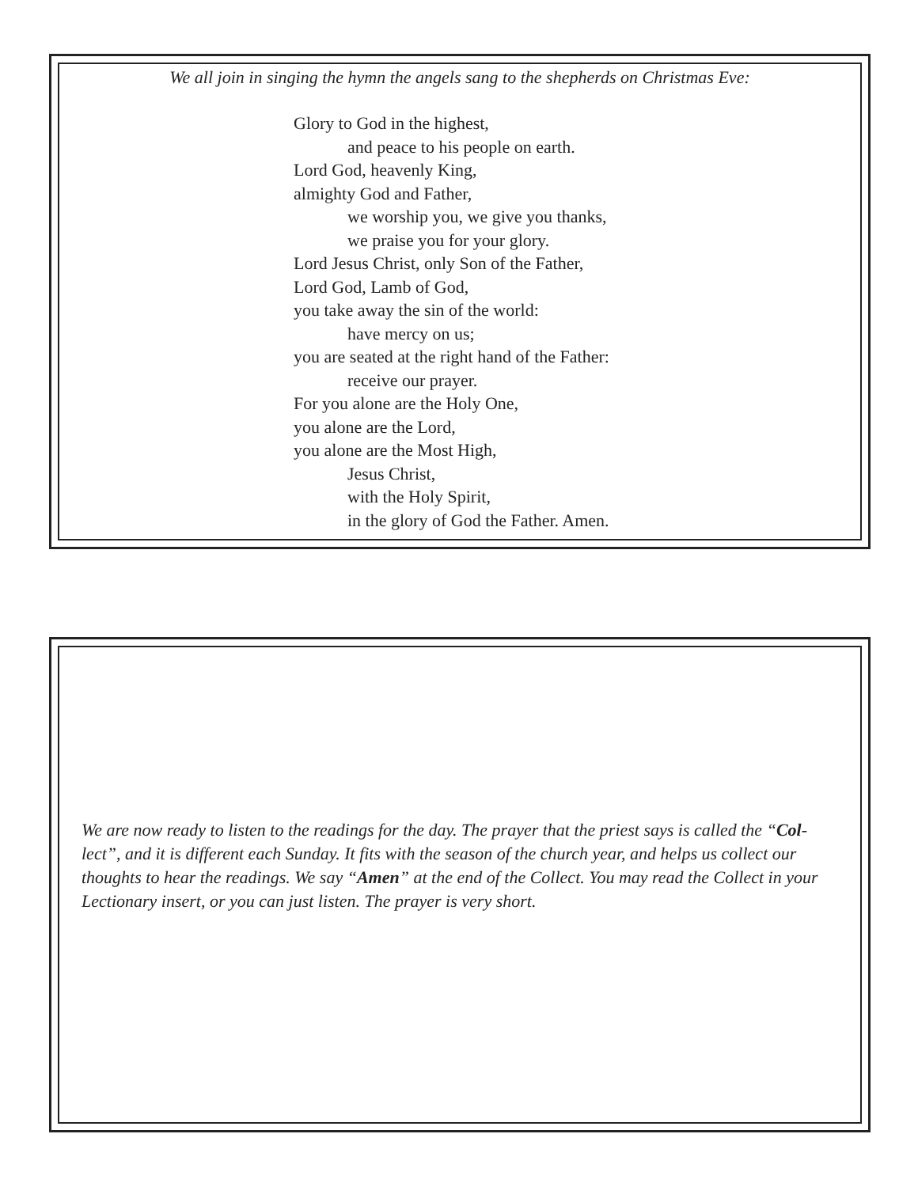We all join in singing the hymn the angels sang to the shepherds on Christmas Eve:
Glory to God in the highest,
and peace to his people on earth.
Lord God, heavenly King,
almighty God and Father,
we worship you, we give you thanks,
we praise you for your glory.
Lord Jesus Christ, only Son of the Father,
Lord God, Lamb of God,
you take away the sin of the world:
have mercy on us;
you are seated at the right hand of the Father:
receive our prayer.
For you alone are the Holy One,
you alone are the Lord,
you alone are the Most High,
Jesus Christ,
with the Holy Spirit,
in the glory of God the Father. Amen.
We are now ready to listen to the readings for the day. The prayer that the priest says is called the “Col-lect”, and it is different each Sunday. It fits with the season of the church year, and helps us collect our thoughts to hear the readings. We say “Amen” at the end of the Collect. You may read the Collect in your Lectionary insert, or you can just listen. The prayer is very short.